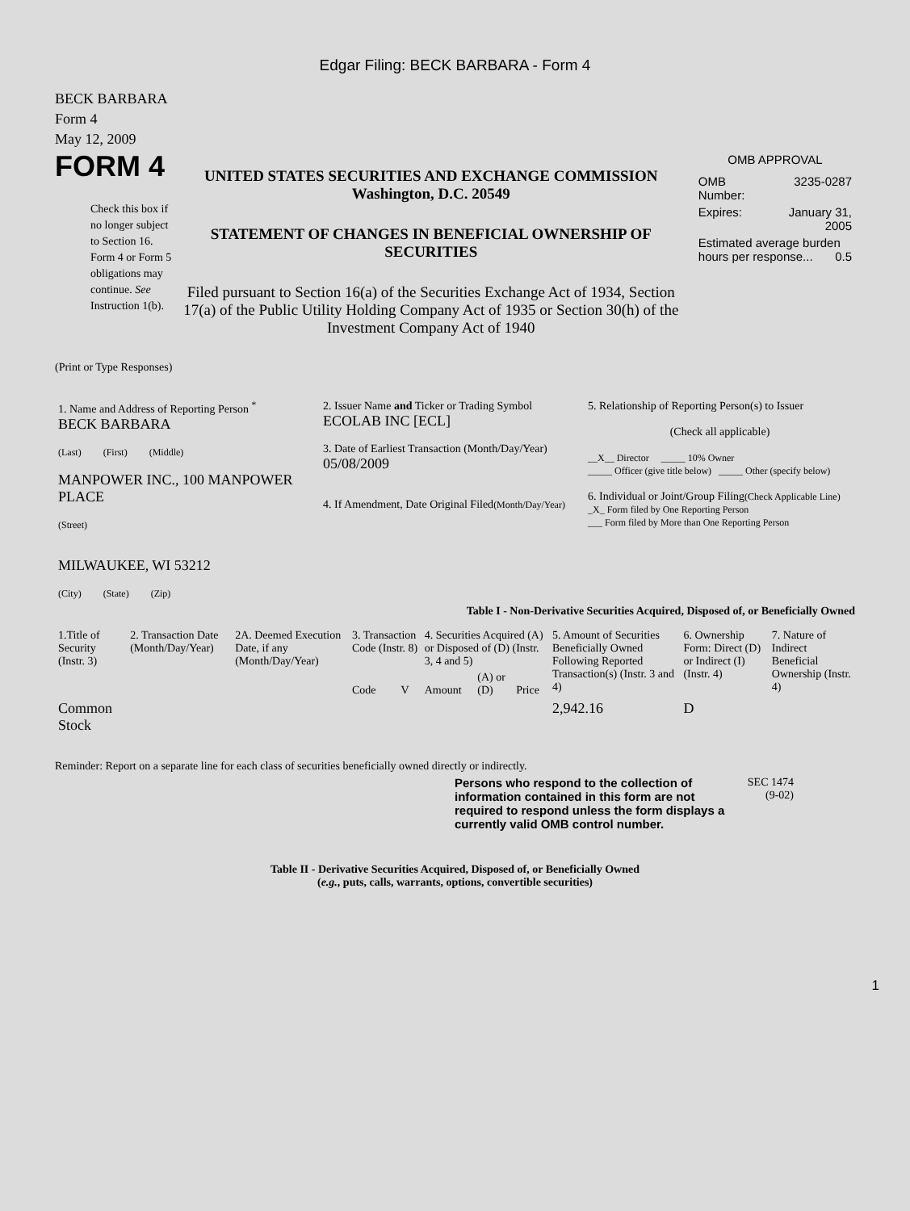Edgar Filing: BECK BARBARA - Form 4
BECK BARBARA
Form 4
May 12, 2009
FORM 4
Check this box if no longer subject to Section 16. Form 4 or Form 5 obligations may continue. See Instruction 1(b).
UNITED STATES SECURITIES AND EXCHANGE COMMISSION
Washington, D.C. 20549
STATEMENT OF CHANGES IN BENEFICIAL OWNERSHIP OF SECURITIES
Filed pursuant to Section 16(a) of the Securities Exchange Act of 1934, Section 17(a) of the Public Utility Holding Company Act of 1935 or Section 30(h) of the Investment Company Act of 1940
OMB APPROVAL
| OMB Number: | 3235-0287 |
| Expires: | January 31, 2005 |
| Estimated average burden hours per response... 0.5 | |
(Print or Type Responses)
| 1. Name and Address of Reporting Person <sup>*</sup> BECK BARBARA (Last) (First) (Middle) MANPOWER INC., 100 MANPOWER PLACE (Street) MILWAUKEE, WI 53212 (City) (State) (Zip) | 2. Issuer Name and Ticker or Trading Symbol ECOLAB INC [ECL] 3. Date of Earliest Transaction (Month/Day/Year) 05/08/2009 4. If Amendment, Date Original Filed (Month/Day/Year) | 5. Relationship of Reporting Person(s) to Issuer (Check all applicable) __X__ Director _____ 10% Owner _____ Officer (give title below) _____ Other (specify below) 6. Individual or Joint/Group Filing (Check Applicable Line) _X_ Form filed by One Reporting Person ___ Form filed by More than One Reporting Person |
Table I - Non-Derivative Securities Acquired, Disposed of, or Beneficially Owned
| 1.Title of Security (Instr. 3) | 2. Transaction Date (Month/Day/Year) | 2A. Deemed Execution Date, if any (Month/Day/Year) | 3. Transaction Code (Instr. 8) | | 4. Securities Acquired (A) or Disposed of (D) (Instr. 3, 4 and 5) | | | 5. Amount of Securities Beneficially Owned Following Reported Transaction(s) (Instr. 3 and 4) | 6. Ownership Form: Direct (D) or Indirect (I) (Instr. 4) | 7. Nature of Indirect Beneficial Ownership (Instr. 4) |
| --- | --- | --- | --- | --- | --- | --- | --- | --- | --- | --- |
| | | | Code | V | Amount | (A) or (D) | Price | | | |
| Common Stock | | | | | | | | 2,942.16 | D | |
Reminder: Report on a separate line for each class of securities beneficially owned directly or indirectly.
Persons who respond to the collection of information contained in this form are not required to respond unless the form displays a currently valid OMB control number.
SEC 1474
(9-02)
Table II - Derivative Securities Acquired, Disposed of, or Beneficially Owned
(e.g., puts, calls, warrants, options, convertible securities)
1